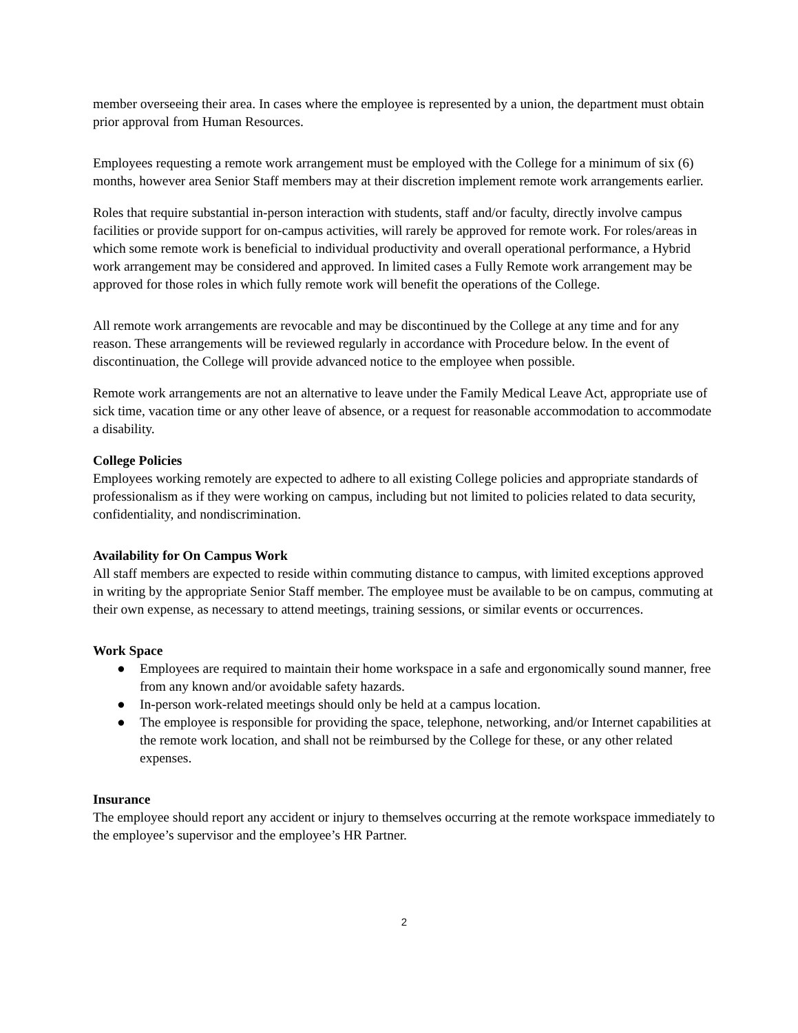member overseeing their area. In cases where the employee is represented by a union, the department must obtain prior approval from Human Resources.
Employees requesting a remote work arrangement must be employed with the College for a minimum of six (6) months, however area Senior Staff members may at their discretion implement remote work arrangements earlier.
Roles that require substantial in-person interaction with students, staff and/or faculty, directly involve campus facilities or provide support for on-campus activities, will rarely be approved for remote work. For roles/areas in which some remote work is beneficial to individual productivity and overall operational performance, a Hybrid work arrangement may be considered and approved. In limited cases a Fully Remote work arrangement may be approved for those roles in which fully remote work will benefit the operations of the College.
All remote work arrangements are revocable and may be discontinued by the College at any time and for any reason. These arrangements will be reviewed regularly in accordance with Procedure below. In the event of discontinuation, the College will provide advanced notice to the employee when possible.
Remote work arrangements are not an alternative to leave under the Family Medical Leave Act, appropriate use of sick time, vacation time or any other leave of absence, or a request for reasonable accommodation to accommodate a disability.
College Policies
Employees working remotely are expected to adhere to all existing College policies and appropriate standards of professionalism as if they were working on campus, including but not limited to policies related to data security, confidentiality, and nondiscrimination.
Availability for On Campus Work
All staff members are expected to reside within commuting distance to campus, with limited exceptions approved in writing by the appropriate Senior Staff member. The employee must be available to be on campus, commuting at their own expense, as necessary to attend meetings, training sessions, or similar events or occurrences.
Work Space
● Employees are required to maintain their home workspace in a safe and ergonomically sound manner, free from any known and/or avoidable safety hazards.
● In-person work-related meetings should only be held at a campus location.
● The employee is responsible for providing the space, telephone, networking, and/or Internet capabilities at the remote work location, and shall not be reimbursed by the College for these, or any other related expenses.
Insurance
The employee should report any accident or injury to themselves occurring at the remote workspace immediately to the employee’s supervisor and the employee’s HR Partner.
2